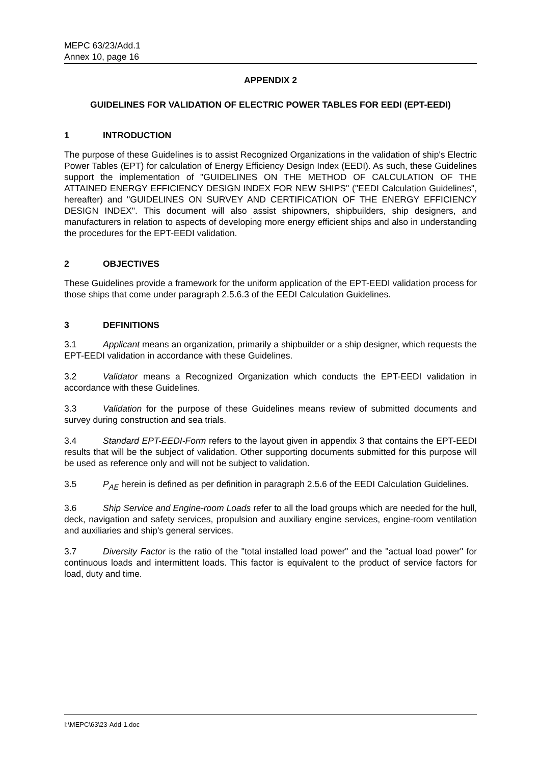MEPC 63/23/Add.1
Annex 10, page 16
APPENDIX 2
GUIDELINES FOR VALIDATION OF ELECTRIC POWER TABLES FOR EEDI (EPT-EEDI)
1 INTRODUCTION
The purpose of these Guidelines is to assist Recognized Organizations in the validation of ship's Electric Power Tables (EPT) for calculation of Energy Efficiency Design Index (EEDI). As such, these Guidelines support the implementation of "GUIDELINES ON THE METHOD OF CALCULATION OF THE ATTAINED ENERGY EFFICIENCY DESIGN INDEX FOR NEW SHIPS" ("EEDI Calculation Guidelines", hereafter) and "GUIDELINES ON SURVEY AND CERTIFICATION OF THE ENERGY EFFICIENCY DESIGN INDEX". This document will also assist shipowners, shipbuilders, ship designers, and manufacturers in relation to aspects of developing more energy efficient ships and also in understanding the procedures for the EPT-EEDI validation.
2 OBJECTIVES
These Guidelines provide a framework for the uniform application of the EPT-EEDI validation process for those ships that come under paragraph 2.5.6.3 of the EEDI Calculation Guidelines.
3 DEFINITIONS
3.1 Applicant means an organization, primarily a shipbuilder or a ship designer, which requests the EPT-EEDI validation in accordance with these Guidelines.
3.2 Validator means a Recognized Organization which conducts the EPT-EEDI validation in accordance with these Guidelines.
3.3 Validation for the purpose of these Guidelines means review of submitted documents and survey during construction and sea trials.
3.4 Standard EPT-EEDI-Form refers to the layout given in appendix 3 that contains the EPT-EEDI results that will be the subject of validation. Other supporting documents submitted for this purpose will be used as reference only and will not be subject to validation.
3.5 P<sub>AE</sub> herein is defined as per definition in paragraph 2.5.6 of the EEDI Calculation Guidelines.
3.6 Ship Service and Engine-room Loads refer to all the load groups which are needed for the hull, deck, navigation and safety services, propulsion and auxiliary engine services, engine-room ventilation and auxiliaries and ship's general services.
3.7 Diversity Factor is the ratio of the "total installed load power" and the "actual load power" for continuous loads and intermittent loads. This factor is equivalent to the product of service factors for load, duty and time.
I:\MEPC\63\23-Add-1.doc